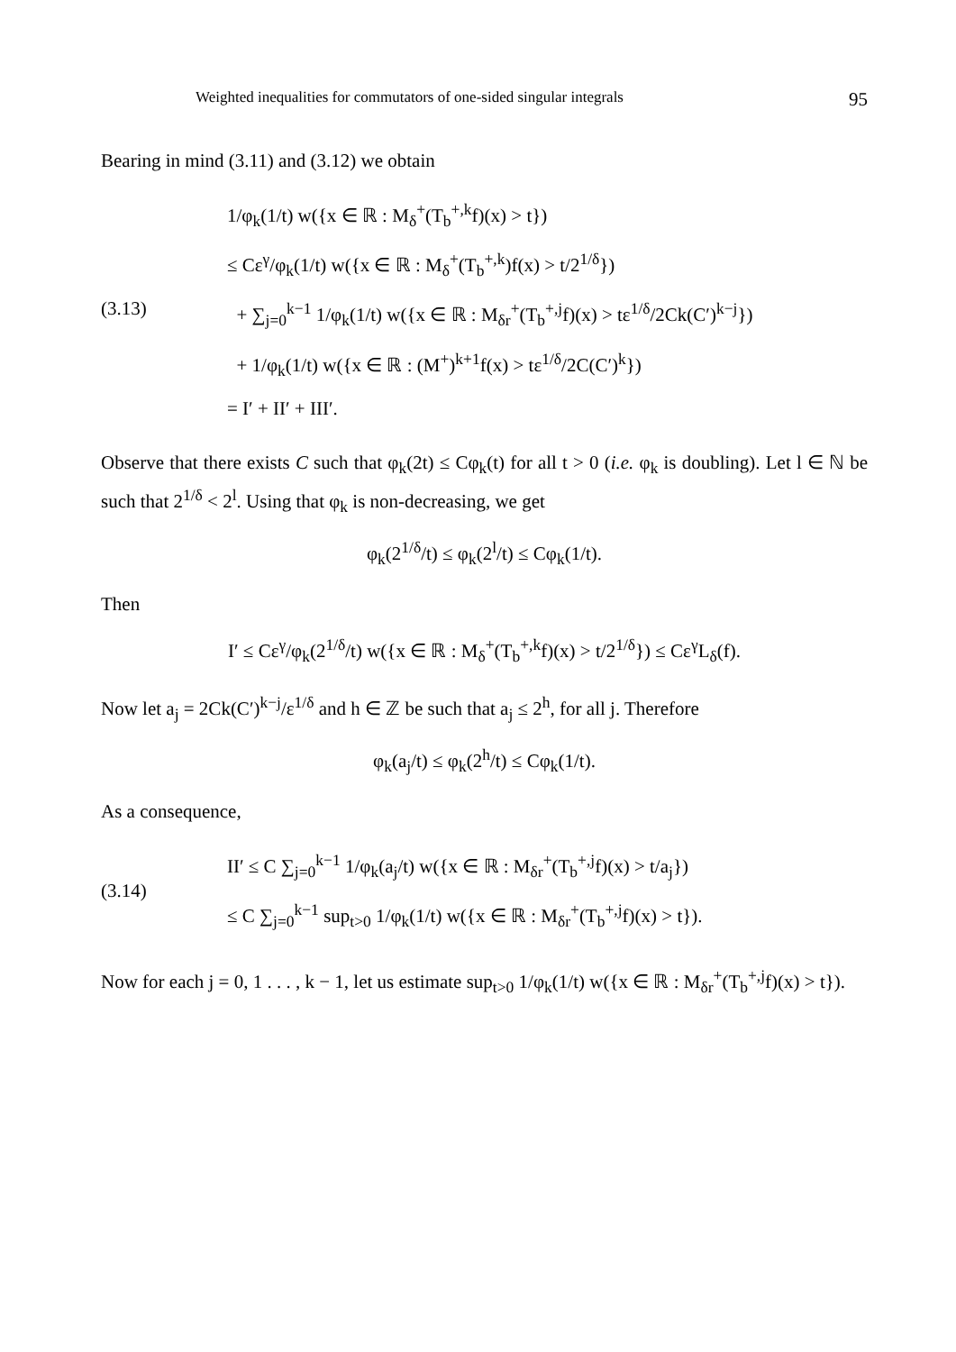Weighted inequalities for commutators of one-sided singular integrals 95
Bearing in mind (3.11) and (3.12) we obtain
(3.13)
1/φ<sub>k</sub>(1/t) w({x ∈ ℝ : M<sub>δ</sub><sup>+</sup>(T<sub>b</sub><sup>+,k</sup>f)(x) > t})
≤ Cε<sup>γ</sup>/φ<sub>k</sub>(1/t) w({x ∈ ℝ : M<sub>δ</sub><sup>+</sup>(T<sub>b</sub><sup>+,k</sup>)f(x) > t/2<sup>1/δ</sup>})
+ ∑<sub>j=0</sub><sup>k−1</sup> 1/φ<sub>k</sub>(1/t) w({x ∈ ℝ : M<sub>δr</sub><sup>+</sup>(T<sub>b</sub><sup>+,j</sup>f)(x) > tε<sup>1/δ</sup>/2Ck(C′)<sup>k−j</sup>})
+ 1/φ<sub>k</sub>(1/t) w({x ∈ ℝ : (M<sup>+</sup>)<sup>k+1</sup>f(x) > tε<sup>1/δ</sup>/2C(C′)<sup>k</sup>})
= I′ + II′ + III′.
Observe that there exists C such that φ<sub>k</sub>(2t) ≤ Cφ<sub>k</sub>(t) for all t > 0 (i.e. φ<sub>k</sub> is doubling). Let l ∈ ℕ be such that 2<sup>1/δ</sup> < 2<sup>l</sup>. Using that φ<sub>k</sub> is non-decreasing, we get
φ<sub>k</sub>(2<sup>1/δ</sup>/t) ≤ φ<sub>k</sub>(2<sup>l</sup>/t) ≤ Cφ<sub>k</sub>(1/t).
Then
I′ ≤ Cε<sup>γ</sup>/φ<sub>k</sub>(2<sup>1/δ</sup>/t) w({x ∈ ℝ : M<sub>δ</sub><sup>+</sup>(T<sub>b</sub><sup>+,k</sup>f)(x) > t/2<sup>1/δ</sup>}) ≤ Cε<sup>γ</sup>L<sub>δ</sub>(f).
Now let a<sub>j</sub> = 2Ck(C′)<sup>k−j</sup>/ε<sup>1/δ</sup> and h ∈ ℤ be such that a<sub>j</sub> ≤ 2<sup>h</sup>, for all j. Therefore
φ<sub>k</sub>(a<sub>j</sub>/t) ≤ φ<sub>k</sub>(2<sup>h</sup>/t) ≤ Cφ<sub>k</sub>(1/t).
As a consequence,
(3.14)
II′ ≤ C ∑<sub>j=0</sub><sup>k−1</sup> 1/φ<sub>k</sub>(a<sub>j</sub>/t) w({x ∈ ℝ : M<sub>δr</sub><sup>+</sup>(T<sub>b</sub><sup>+,j</sup>f)(x) > t/a<sub>j</sub>})
≤ C ∑<sub>j=0</sub><sup>k−1</sup> sup<sub>t>0</sub> 1/φ<sub>k</sub>(1/t) w({x ∈ ℝ : M<sub>δr</sub><sup>+</sup>(T<sub>b</sub><sup>+,j</sup>f)(x) > t}).
Now for each j = 0, 1 . . . , k − 1, let us estimate sup<sub>t>0</sub> 1/φ<sub>k</sub>(1/t) w({x ∈ ℝ : M<sub>δr</sub><sup>+</sup>(T<sub>b</sub><sup>+,j</sup>f)(x) > t}).